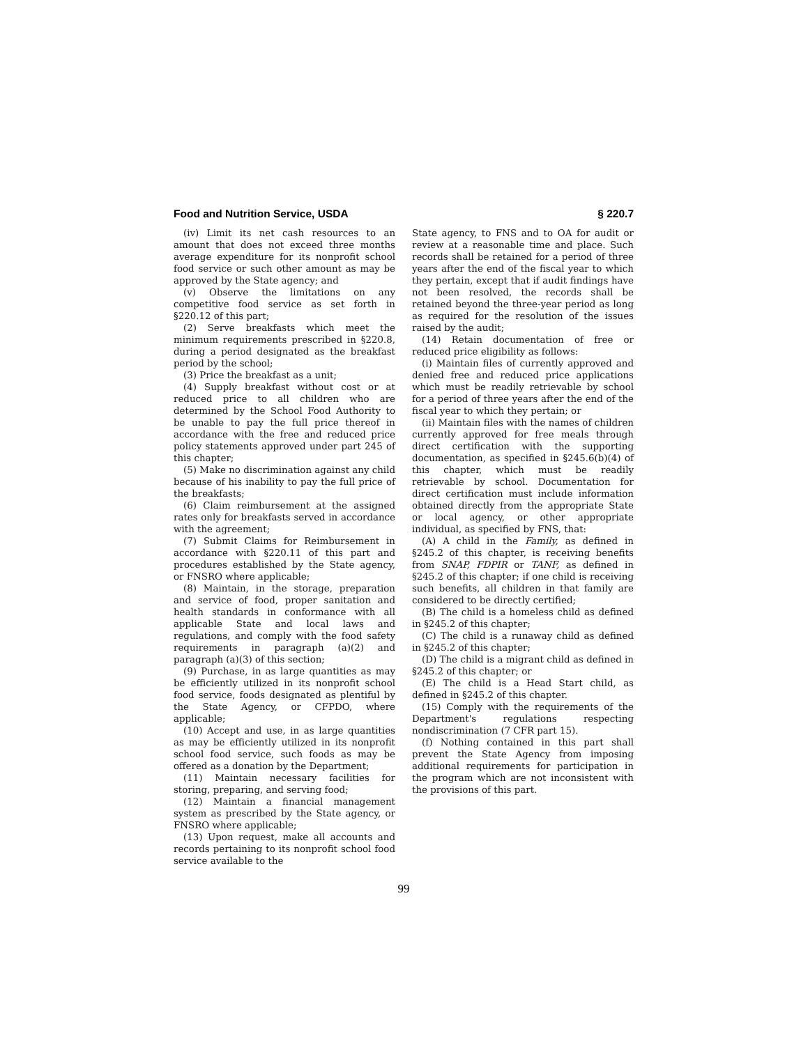Food and Nutrition Service, USDA § 220.7
(iv) Limit its net cash resources to an amount that does not exceed three months average expenditure for its nonprofit school food service or such other amount as may be approved by the State agency; and
(v) Observe the limitations on any competitive food service as set forth in §220.12 of this part;
(2) Serve breakfasts which meet the minimum requirements prescribed in §220.8, during a period designated as the breakfast period by the school;
(3) Price the breakfast as a unit;
(4) Supply breakfast without cost or at reduced price to all children who are determined by the School Food Authority to be unable to pay the full price thereof in accordance with the free and reduced price policy statements approved under part 245 of this chapter;
(5) Make no discrimination against any child because of his inability to pay the full price of the breakfasts;
(6) Claim reimbursement at the assigned rates only for breakfasts served in accordance with the agreement;
(7) Submit Claims for Reimbursement in accordance with §220.11 of this part and procedures established by the State agency, or FNSRO where applicable;
(8) Maintain, in the storage, preparation and service of food, proper sanitation and health standards in conformance with all applicable State and local laws and regulations, and comply with the food safety requirements in paragraph (a)(2) and paragraph (a)(3) of this section;
(9) Purchase, in as large quantities as may be efficiently utilized in its nonprofit school food service, foods designated as plentiful by the State Agency, or CFPDO, where applicable;
(10) Accept and use, in as large quantities as may be efficiently utilized in its nonprofit school food service, such foods as may be offered as a donation by the Department;
(11) Maintain necessary facilities for storing, preparing, and serving food;
(12) Maintain a financial management system as prescribed by the State agency, or FNSRO where applicable;
(13) Upon request, make all accounts and records pertaining to its nonprofit school food service available to the
State agency, to FNS and to OA for audit or review at a reasonable time and place. Such records shall be retained for a period of three years after the end of the fiscal year to which they pertain, except that if audit findings have not been resolved, the records shall be retained beyond the three-year period as long as required for the resolution of the issues raised by the audit;
(14) Retain documentation of free or reduced price eligibility as follows:
(i) Maintain files of currently approved and denied free and reduced price applications which must be readily retrievable by school for a period of three years after the end of the fiscal year to which they pertain; or
(ii) Maintain files with the names of children currently approved for free meals through direct certification with the supporting documentation, as specified in §245.6(b)(4) of this chapter, which must be readily retrievable by school. Documentation for direct certification must include information obtained directly from the appropriate State or local agency, or other appropriate individual, as specified by FNS, that:
(A) A child in the Family, as defined in §245.2 of this chapter, is receiving benefits from SNAP, FDPIR or TANF, as defined in §245.2 of this chapter; if one child is receiving such benefits, all children in that family are considered to be directly certified;
(B) The child is a homeless child as defined in §245.2 of this chapter;
(C) The child is a runaway child as defined in §245.2 of this chapter;
(D) The child is a migrant child as defined in §245.2 of this chapter; or
(E) The child is a Head Start child, as defined in §245.2 of this chapter.
(15) Comply with the requirements of the Department's regulations respecting nondiscrimination (7 CFR part 15).
(f) Nothing contained in this part shall prevent the State Agency from imposing additional requirements for participation in the program which are not inconsistent with the provisions of this part.
99